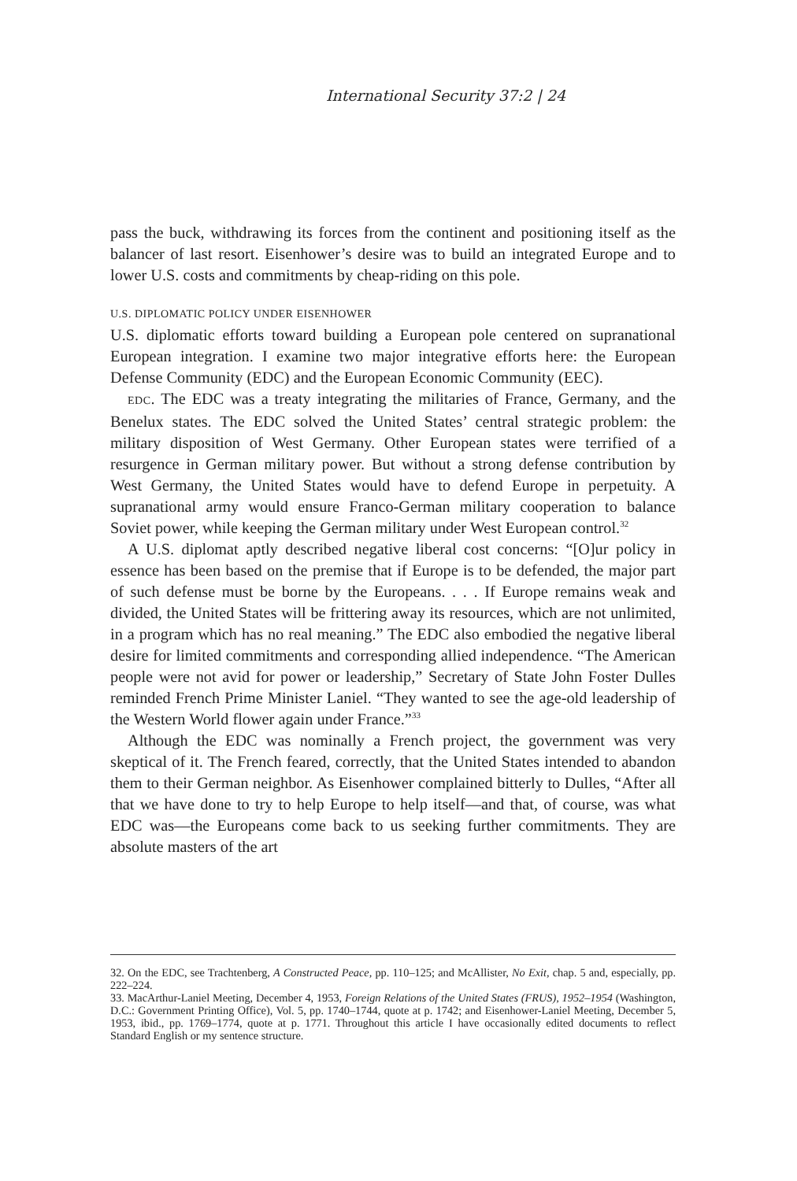International Security 37:2 | 24
pass the buck, withdrawing its forces from the continent and positioning itself as the balancer of last resort. Eisenhower’s desire was to build an integrated Europe and to lower U.S. costs and commitments by cheap-riding on this pole.
U.S. DIPLOMATIC POLICY UNDER EISENHOWER
U.S. diplomatic efforts toward building a European pole centered on supranational European integration. I examine two major integrative efforts here: the European Defense Community (EDC) and the European Economic Community (EEC).
EDC. The EDC was a treaty integrating the militaries of France, Germany, and the Benelux states. The EDC solved the United States’ central strategic problem: the military disposition of West Germany. Other European states were terrified of a resurgence in German military power. But without a strong defense contribution by West Germany, the United States would have to defend Europe in perpetuity. A supranational army would ensure Franco-German military cooperation to balance Soviet power, while keeping the German military under West European control.<sup>32</sup>
A U.S. diplomat aptly described negative liberal cost concerns: “[O]ur policy in essence has been based on the premise that if Europe is to be defended, the major part of such defense must be borne by the Europeans. . . . If Europe remains weak and divided, the United States will be frittering away its resources, which are not unlimited, in a program which has no real meaning.” The EDC also embodied the negative liberal desire for limited commitments and corresponding allied independence. “The American people were not avid for power or leadership,” Secretary of State John Foster Dulles reminded French Prime Minister Laniel. “They wanted to see the age-old leadership of the Western World flower again under France.”<sup>33</sup>
Although the EDC was nominally a French project, the government was very skeptical of it. The French feared, correctly, that the United States intended to abandon them to their German neighbor. As Eisenhower complained bitterly to Dulles, “After all that we have done to try to help Europe to help itself—and that, of course, was what EDC was—the Europeans come back to us seeking further commitments. They are absolute masters of the art
32. On the EDC, see Trachtenberg, A Constructed Peace, pp. 110–125; and McAllister, No Exit, chap. 5 and, especially, pp. 222–224.
33. MacArthur-Laniel Meeting, December 4, 1953, Foreign Relations of the United States (FRUS), 1952–1954 (Washington, D.C.: Government Printing Office), Vol. 5, pp. 1740–1744, quote at p. 1742; and Eisenhower-Laniel Meeting, December 5, 1953, ibid., pp. 1769–1774, quote at p. 1771. Throughout this article I have occasionally edited documents to reflect Standard English or my sentence structure.